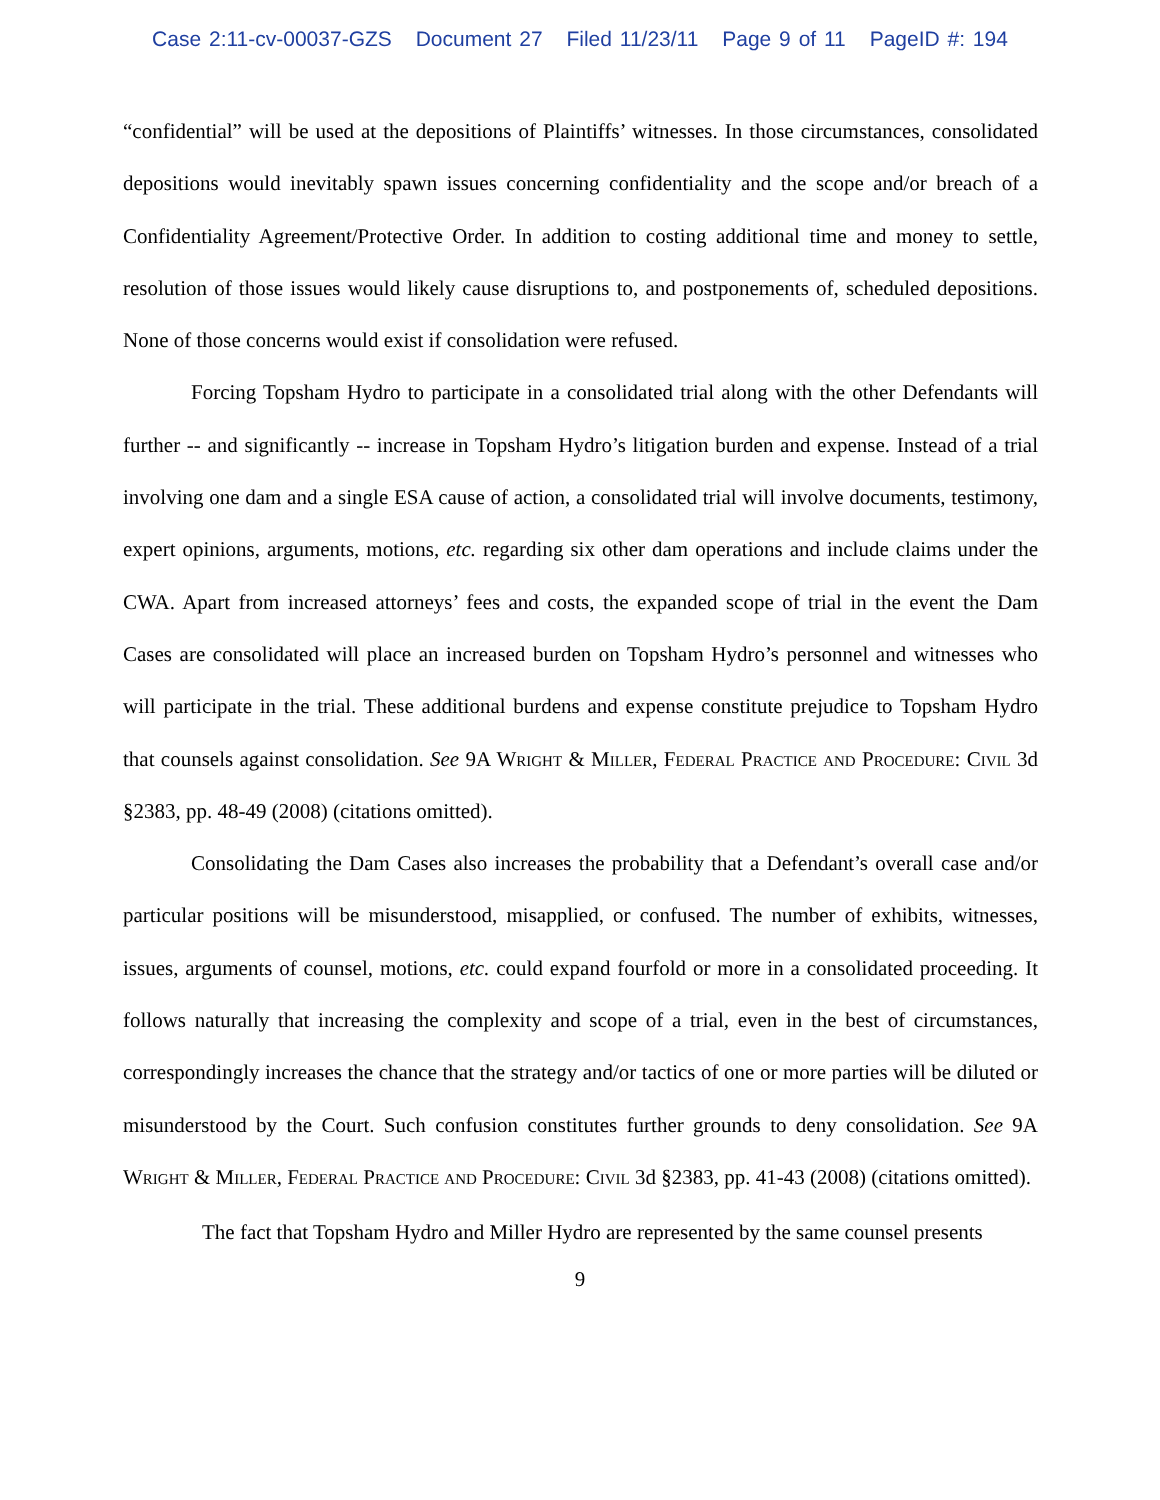Case 2:11-cv-00037-GZS Document 27 Filed 11/23/11 Page 9 of 11 PageID #: 194
“confidential” will be used at the depositions of Plaintiffs’ witnesses. In those circumstances, consolidated depositions would inevitably spawn issues concerning confidentiality and the scope and/or breach of a Confidentiality Agreement/Protective Order. In addition to costing additional time and money to settle, resolution of those issues would likely cause disruptions to, and postponements of, scheduled depositions. None of those concerns would exist if consolidation were refused.
Forcing Topsham Hydro to participate in a consolidated trial along with the other Defendants will further -- and significantly -- increase in Topsham Hydro’s litigation burden and expense. Instead of a trial involving one dam and a single ESA cause of action, a consolidated trial will involve documents, testimony, expert opinions, arguments, motions, etc. regarding six other dam operations and include claims under the CWA. Apart from increased attorneys’ fees and costs, the expanded scope of trial in the event the Dam Cases are consolidated will place an increased burden on Topsham Hydro’s personnel and witnesses who will participate in the trial. These additional burdens and expense constitute prejudice to Topsham Hydro that counsels against consolidation. See 9A Wright & Miller, Federal Practice and Procedure: Civil 3d §2383, pp. 48-49 (2008) (citations omitted).
Consolidating the Dam Cases also increases the probability that a Defendant’s overall case and/or particular positions will be misunderstood, misapplied, or confused. The number of exhibits, witnesses, issues, arguments of counsel, motions, etc. could expand fourfold or more in a consolidated proceeding. It follows naturally that increasing the complexity and scope of a trial, even in the best of circumstances, correspondingly increases the chance that the strategy and/or tactics of one or more parties will be diluted or misunderstood by the Court. Such confusion constitutes further grounds to deny consolidation. See 9A Wright & Miller, Federal Practice and Procedure: Civil 3d §2383, pp. 41-43 (2008) (citations omitted).
The fact that Topsham Hydro and Miller Hydro are represented by the same counsel presents
9